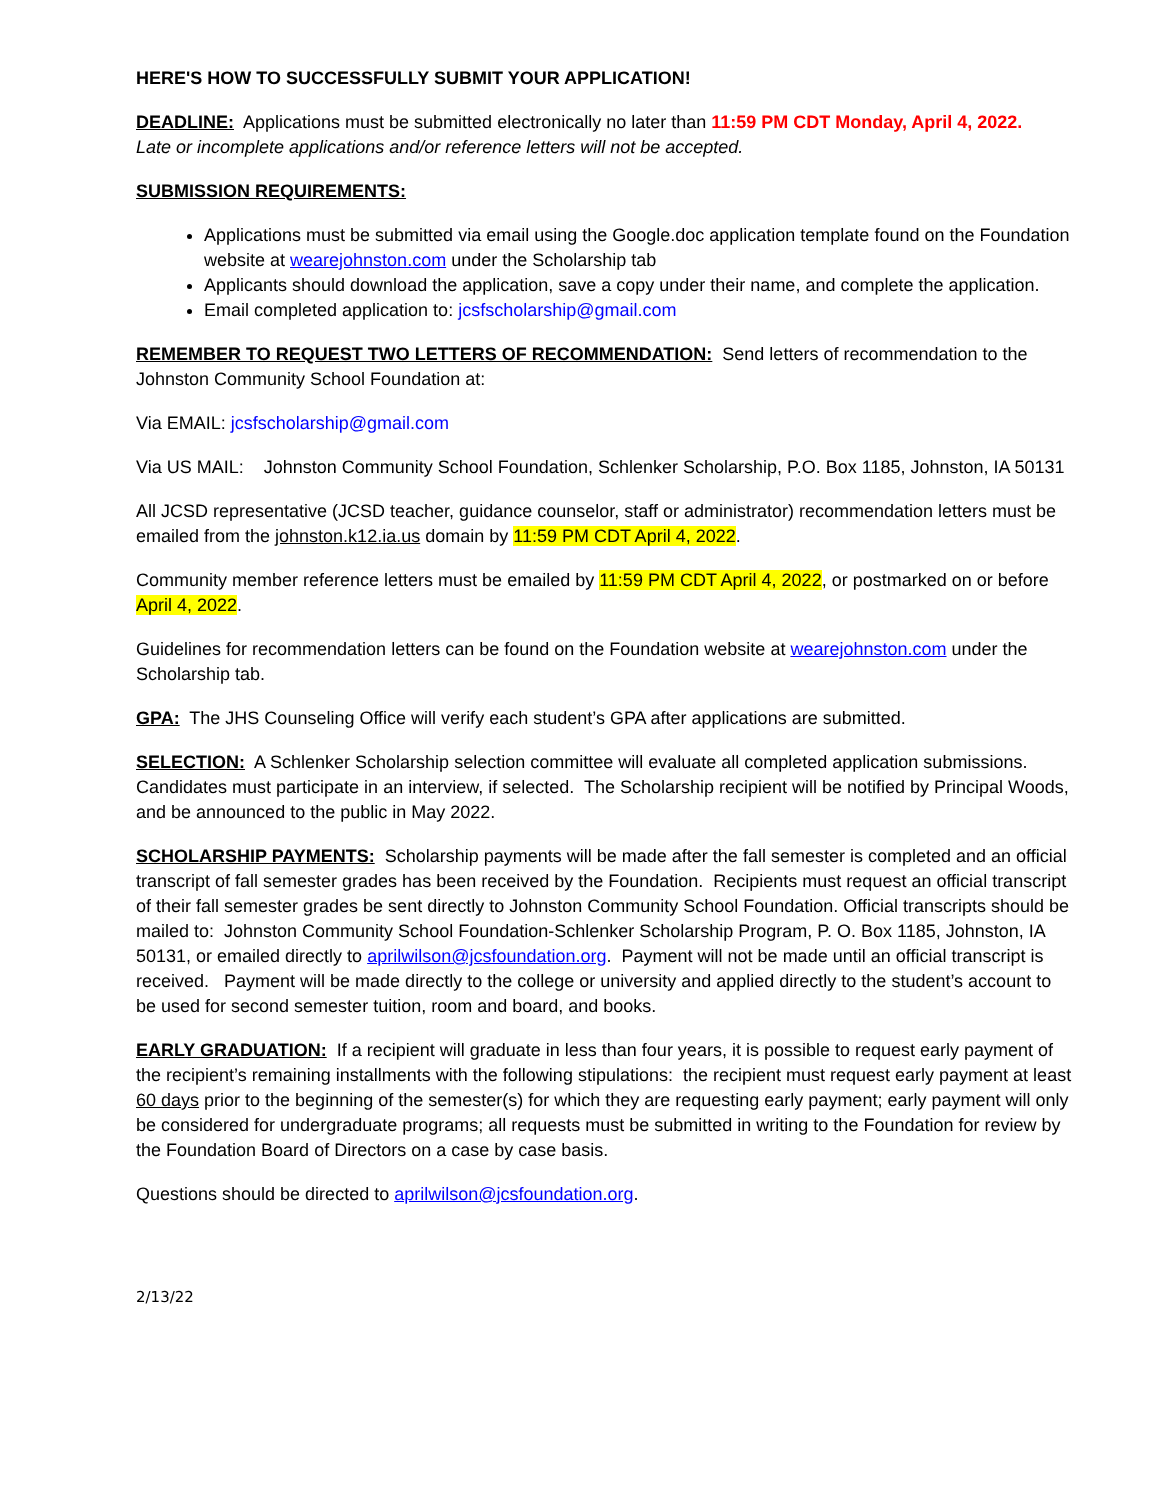HERE'S HOW TO SUCCESSFULLY SUBMIT YOUR APPLICATION!
DEADLINE: Applications must be submitted electronically no later than 11:59 PM CDT Monday, April 4, 2022.
Late or incomplete applications and/or reference letters will not be accepted.
SUBMISSION REQUIREMENTS:
Applications must be submitted via email using the Google.doc application template found on the Foundation website at wearejohnston.com under the Scholarship tab
Applicants should download the application, save a copy under their name, and complete the application.
Email completed application to: jcsfscholarship@gmail.com
REMEMBER TO REQUEST TWO LETTERS OF RECOMMENDATION: Send letters of recommendation to the Johnston Community School Foundation at:
Via EMAIL: jcsfscholarship@gmail.com
Via US MAIL: Johnston Community School Foundation, Schlenker Scholarship, P.O. Box 1185, Johnston, IA 50131
All JCSD representative (JCSD teacher, guidance counselor, staff or administrator) recommendation letters must be emailed from the johnston.k12.ia.us domain by 11:59 PM CDT April 4, 2022.
Community member reference letters must be emailed by 11:59 PM CDT April 4, 2022, or postmarked on or before April 4, 2022.
Guidelines for recommendation letters can be found on the Foundation website at wearejohnston.com under the Scholarship tab.
GPA: The JHS Counseling Office will verify each student’s GPA after applications are submitted.
SELECTION: A Schlenker Scholarship selection committee will evaluate all completed application submissions. Candidates must participate in an interview, if selected. The Scholarship recipient will be notified by Principal Woods, and be announced to the public in May 2022.
SCHOLARSHIP PAYMENTS: Scholarship payments will be made after the fall semester is completed and an official transcript of fall semester grades has been received by the Foundation. Recipients must request an official transcript of their fall semester grades be sent directly to Johnston Community School Foundation. Official transcripts should be mailed to: Johnston Community School Foundation-Schlenker Scholarship Program, P. O. Box 1185, Johnston, IA 50131, or emailed directly to aprilwilson@jcsfoundation.org. Payment will not be made until an official transcript is received. Payment will be made directly to the college or university and applied directly to the student’s account to be used for second semester tuition, room and board, and books.
EARLY GRADUATION: If a recipient will graduate in less than four years, it is possible to request early payment of the recipient’s remaining installments with the following stipulations: the recipient must request early payment at least 60 days prior to the beginning of the semester(s) for which they are requesting early payment; early payment will only be considered for undergraduate programs; all requests must be submitted in writing to the Foundation for review by the Foundation Board of Directors on a case by case basis.
Questions should be directed to aprilwilson@jcsfoundation.org.
2/13/22